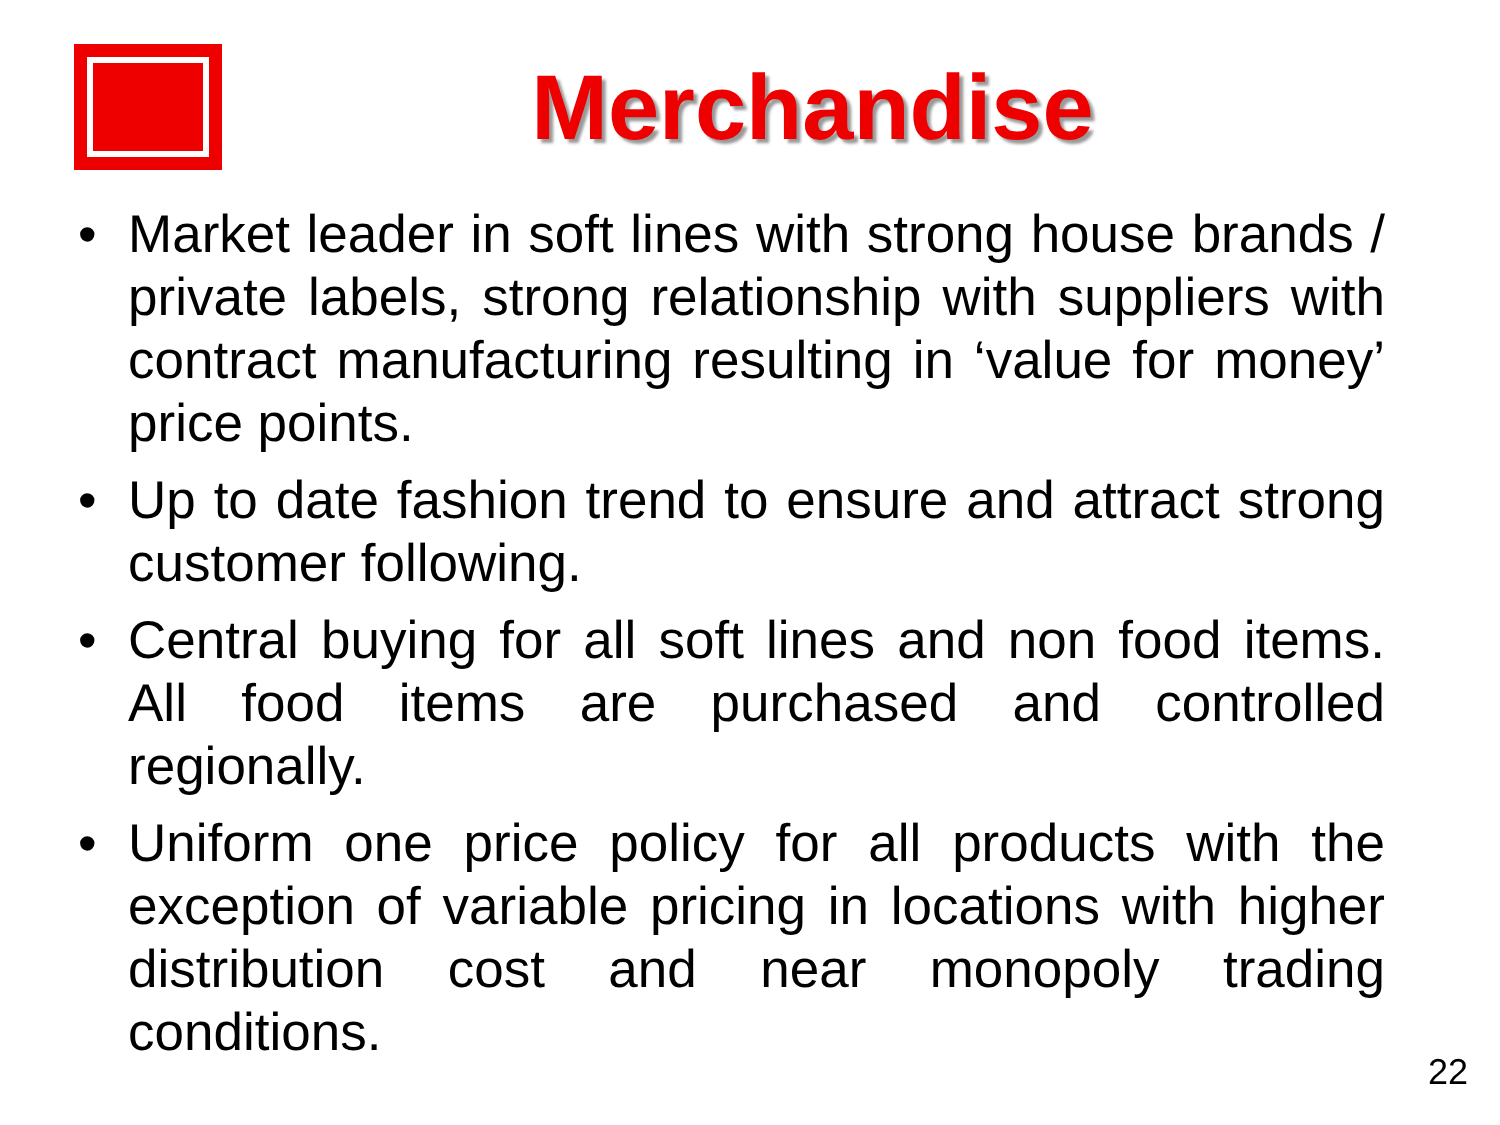Merchandise
• Market leader in soft lines with strong house brands / private labels, strong relationship with suppliers with contract manufacturing resulting in ‘value for money’ price points.
• Up to date fashion trend to ensure and attract strong customer following.
• Central buying for all soft lines and non food items. All food items are purchased and controlled regionally.
• Uniform one price policy for all products with the exception of variable pricing in locations with higher distribution cost and near monopoly trading conditions.
22